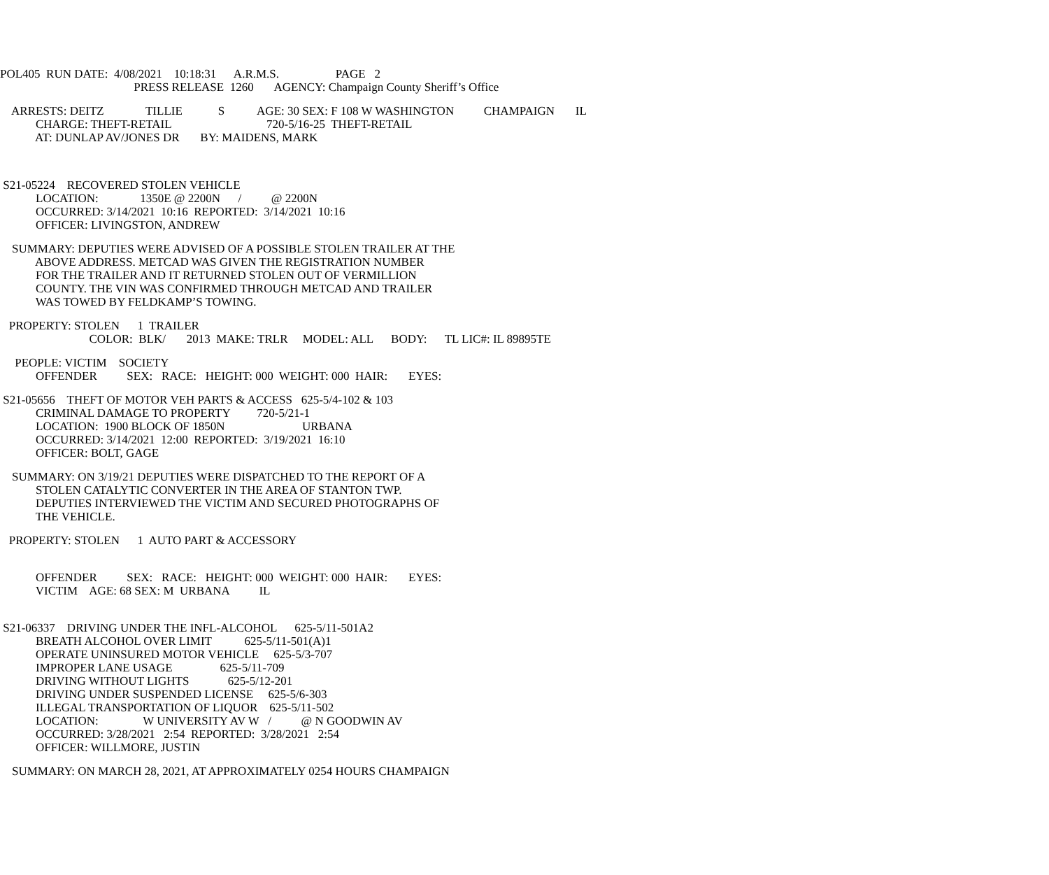POL405 RUN DATE: 4/08/2021 10:18:31 A.R.M.S. PAGE 2
PRESS RELEASE 1260 AGENCY: Champaign County Sheriff’s Office
ARRESTS: DEITZ TILLIE S AGE: 30 SEX: F 108 W WASHINGTON CHAMPAIGN IL
CHARGE: THEFT-RETAIL 720-5/16-25 THEFT-RETAIL
AT: DUNLAP AV/JONES DR BY: MAIDENS, MARK
S21-05224 RECOVERED STOLEN VEHICLE
LOCATION: 1350E @ 2200N / @ 2200N
OCCURRED: 3/14/2021 10:16 REPORTED: 3/14/2021 10:16
OFFICER: LIVINGSTON, ANDREW
SUMMARY: DEPUTIES WERE ADVISED OF A POSSIBLE STOLEN TRAILER AT THE
ABOVE ADDRESS. METCAD WAS GIVEN THE REGISTRATION NUMBER
FOR THE TRAILER AND IT RETURNED STOLEN OUT OF VERMILLION
COUNTY. THE VIN WAS CONFIRMED THROUGH METCAD AND TRAILER
WAS TOWED BY FELDKAMP’S TOWING.
PROPERTY: STOLEN 1 TRAILER
COLOR: BLK/ 2013 MAKE: TRLR MODEL: ALL BODY: TL LIC#: IL 89895TE
PEOPLE: VICTIM SOCIETY
OFFENDER SEX: RACE: HEIGHT: 000 WEIGHT: 000 HAIR: EYES:
S21-05656 THEFT OF MOTOR VEH PARTS & ACCESS 625-5/4-102 & 103
CRIMINAL DAMAGE TO PROPERTY 720-5/21-1
LOCATION: 1900 BLOCK OF 1850N URBANA
OCCURRED: 3/14/2021 12:00 REPORTED: 3/19/2021 16:10
OFFICER: BOLT, GAGE
SUMMARY: ON 3/19/21 DEPUTIES WERE DISPATCHED TO THE REPORT OF A
STOLEN CATALYTIC CONVERTER IN THE AREA OF STANTON TWP.
DEPUTIES INTERVIEWED THE VICTIM AND SECURED PHOTOGRAPHS OF
THE VEHICLE.
PROPERTY: STOLEN 1 AUTO PART & ACCESSORY
OFFENDER SEX: RACE: HEIGHT: 000 WEIGHT: 000 HAIR: EYES:
VICTIM AGE: 68 SEX: M URBANA IL
S21-06337 DRIVING UNDER THE INFL-ALCOHOL 625-5/11-501A2
BREATH ALCOHOL OVER LIMIT 625-5/11-501(A)1
OPERATE UNINSURED MOTOR VEHICLE 625-5/3-707
IMPROPER LANE USAGE 625-5/11-709
DRIVING WITHOUT LIGHTS 625-5/12-201
DRIVING UNDER SUSPENDED LICENSE 625-5/6-303
ILLEGAL TRANSPORTATION OF LIQUOR 625-5/11-502
LOCATION: W UNIVERSITY AV W / @ N GOODWIN AV
OCCURRED: 3/28/2021 2:54 REPORTED: 3/28/2021 2:54
OFFICER: WILLMORE, JUSTIN
SUMMARY: ON MARCH 28, 2021, AT APPROXIMATELY 0254 HOURS CHAMPAIGN